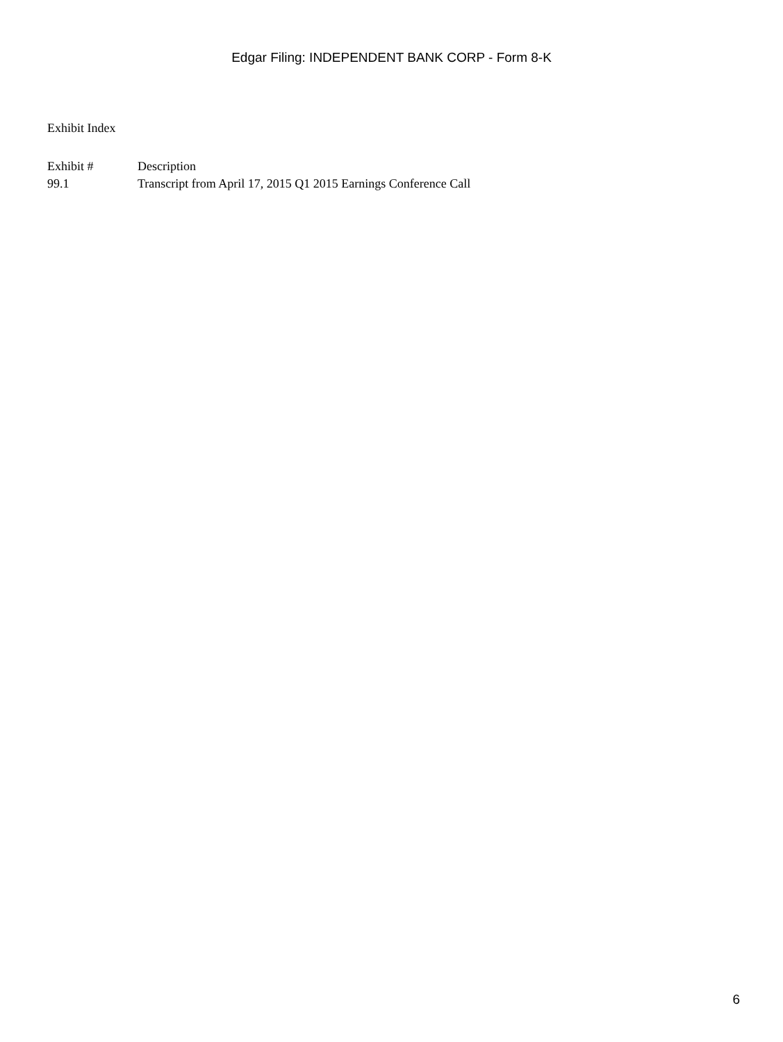Edgar Filing: INDEPENDENT BANK CORP - Form 8-K
Exhibit Index
| Exhibit # | Description |
| --- | --- |
| 99.1 | Transcript from April 17, 2015 Q1 2015 Earnings Conference Call |
6